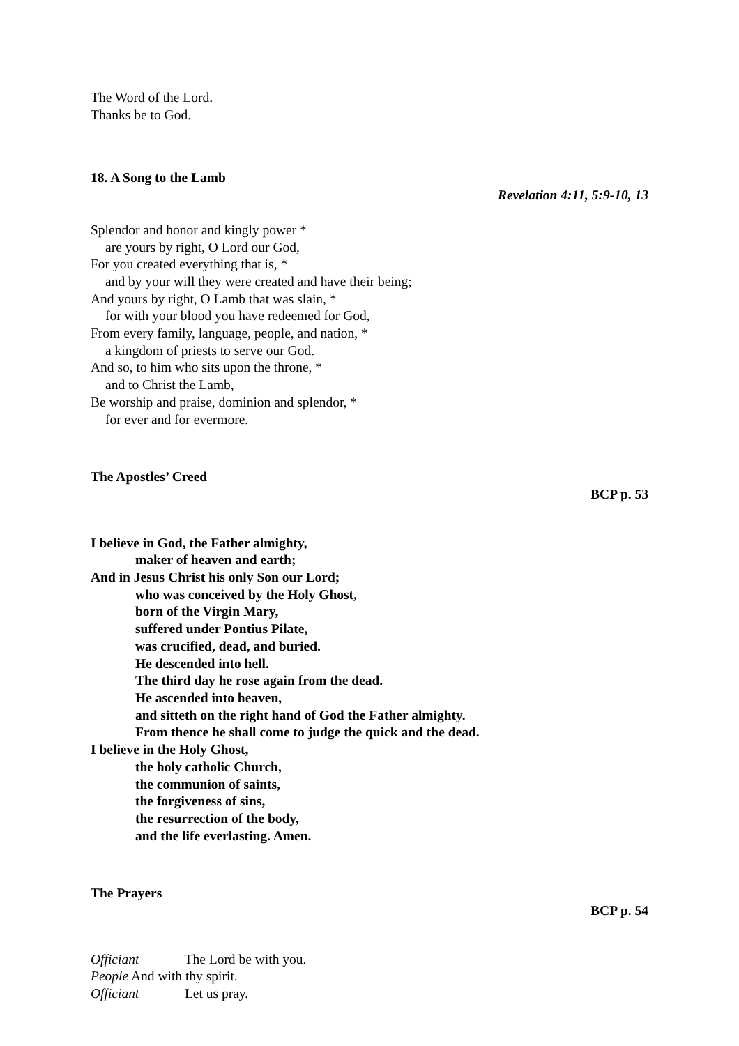The Word of the Lord.
Thanks be to God.
18. A Song to the Lamb
Revelation 4:11, 5:9-10, 13
Splendor and honor and kingly power *
are yours by right, O Lord our God,
For you created everything that is, *
and by your will they were created and have their being;
And yours by right, O Lamb that was slain, *
for with your blood you have redeemed for God,
From every family, language, people, and nation, *
a kingdom of priests to serve our God.
And so, to him who sits upon the throne, *
and to Christ the Lamb,
Be worship and praise, dominion and splendor, *
for ever and for evermore.
The Apostles’ Creed
BCP p. 53
I believe in God, the Father almighty,
maker of heaven and earth;
And in Jesus Christ his only Son our Lord;
who was conceived by the Holy Ghost,
born of the Virgin Mary,
suffered under Pontius Pilate,
was crucified, dead, and buried.
He descended into hell.
The third day he rose again from the dead.
He ascended into heaven,
and sitteth on the right hand of God the Father almighty.
From thence he shall come to judge the quick and the dead.
I believe in the Holy Ghost,
the holy catholic Church,
the communion of saints,
the forgiveness of sins,
the resurrection of the body,
and the life everlasting. Amen.
The Prayers
BCP p. 54
Officiant The Lord be with you.
People And with thy spirit.
Officiant Let us pray.